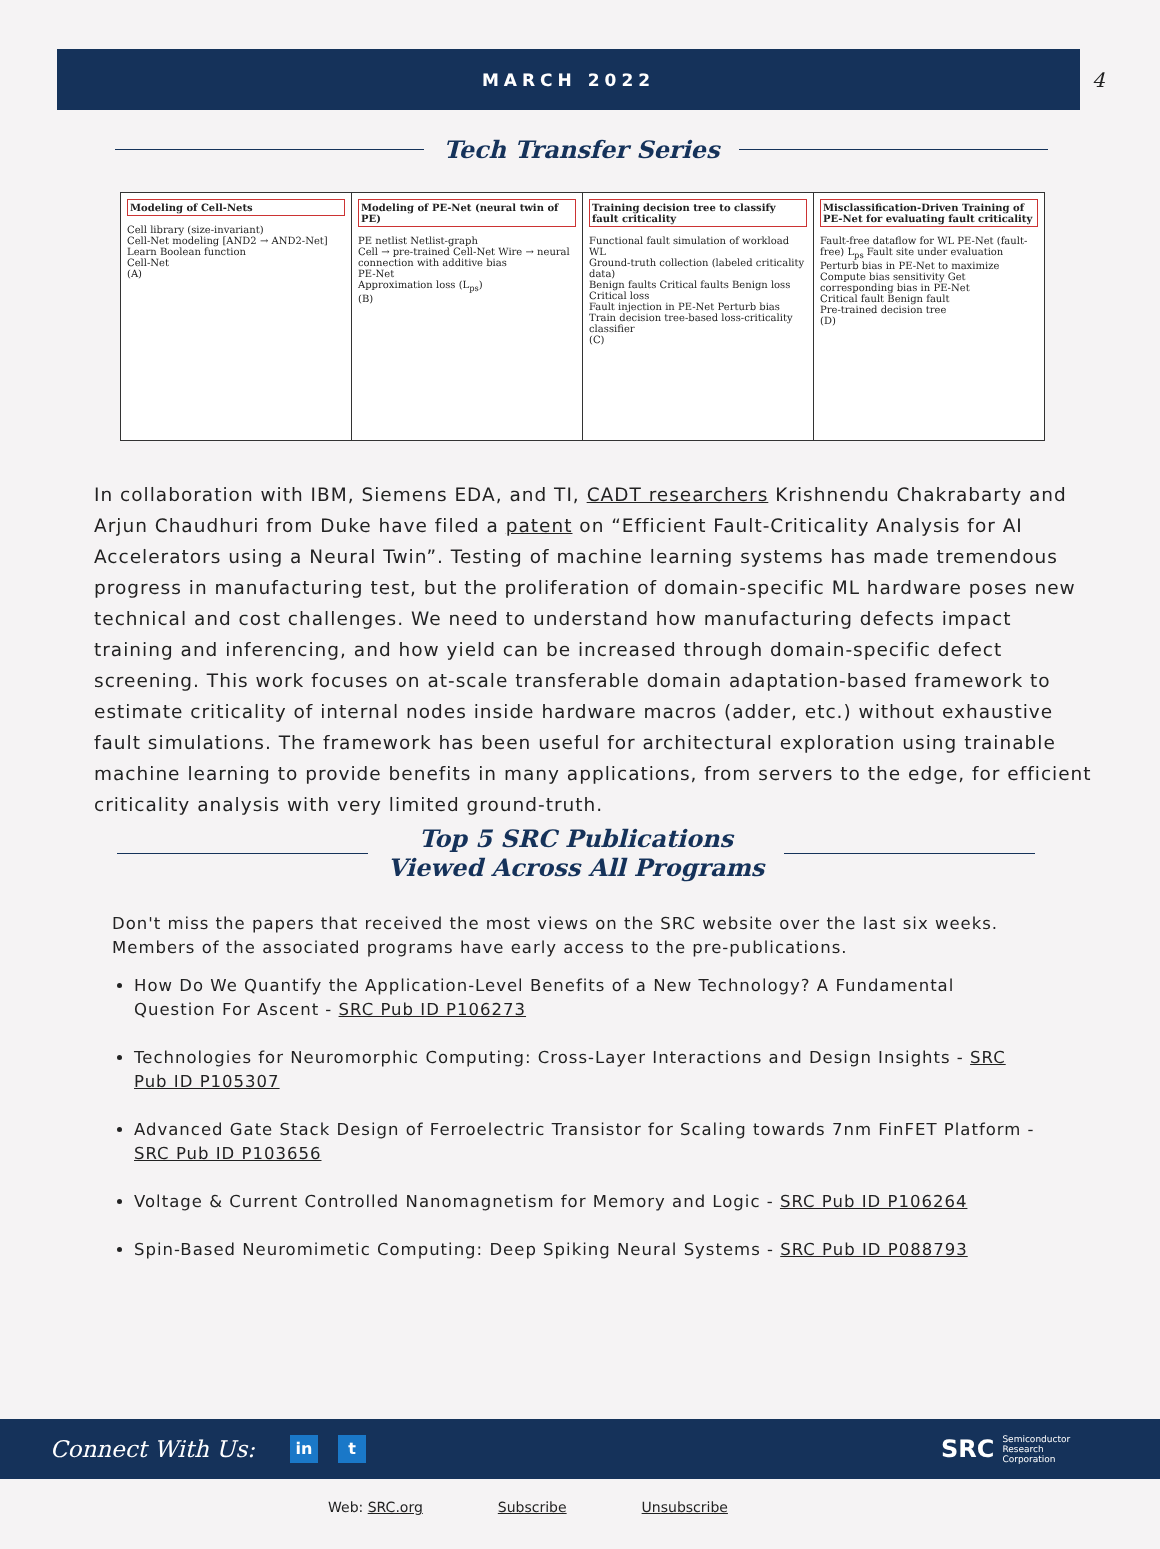MARCH 2022
4
Tech Transfer Series
Modeling of Cell-Nets
Cell library (size-invariant)
Cell-Net modeling [AND2 → AND2-Net]
Learn Boolean function
Cell-Net
(A)
Modeling of PE-Net (neural twin of PE)
PE netlist Netlist-graph
Cell → pre-trained Cell-Net Wire → neural connection with additive bias
PE-Net
Approximation loss (L<sub>ps</sub>)
(B)
Training decision tree to classify fault criticality
Functional fault simulation of workload WL
Ground-truth collection (labeled criticality data)
Benign faults Critical faults Benign loss Critical loss
Fault injection in PE-Net Perturb bias
Train decision tree-based loss-criticality classifier
(C)
Misclassification-Driven Training of PE-Net for evaluating fault criticality
Fault-free dataflow for WL PE-Net (fault-free) L<sub>ps</sub> Fault site under evaluation
Perturb bias in PE-Net to maximize Compute bias sensitivity Get corresponding bias in PE-Net
Critical fault Benign fault
Pre-trained decision tree
(D)
In collaboration with IBM, Siemens EDA, and TI, CADT researchers Krishnendu Chakrabarty and Arjun Chaudhuri from Duke have filed a patent on “Efficient Fault-Criticality Analysis for AI Accelerators using a Neural Twin”. Testing of machine learning systems has made tremendous progress in manufacturing test, but the proliferation of domain-specific ML hardware poses new technical and cost challenges. We need to understand how manufacturing defects impact training and inferencing, and how yield can be increased through domain-specific defect screening. This work focuses on at-scale transferable domain adaptation-based framework to estimate criticality of internal nodes inside hardware macros (adder, etc.) without exhaustive fault simulations. The framework has been useful for architectural exploration using trainable machine learning to provide benefits in many applications, from servers to the edge, for efficient criticality analysis with very limited ground-truth.
Top 5 SRC Publications
Viewed Across All Programs
Don't miss the papers that received the most views on the SRC website over the last six weeks. Members of the associated programs have early access to the pre-publications.
How Do We Quantify the Application-Level Benefits of a New Technology? A Fundamental Question For Ascent - SRC Pub ID P106273
Technologies for Neuromorphic Computing: Cross-Layer Interactions and Design Insights - SRC Pub ID P105307
Advanced Gate Stack Design of Ferroelectric Transistor for Scaling towards 7nm FinFET Platform - SRC Pub ID P103656
Voltage & Current Controlled Nanomagnetism for Memory and Logic - SRC Pub ID P106264
Spin-Based Neuromimetic Computing: Deep Spiking Neural Systems - SRC Pub ID P088793
Connect With Us: in t SRC Semiconductor
Research
Corporation
Web: SRC.org Subscribe Unsubscribe